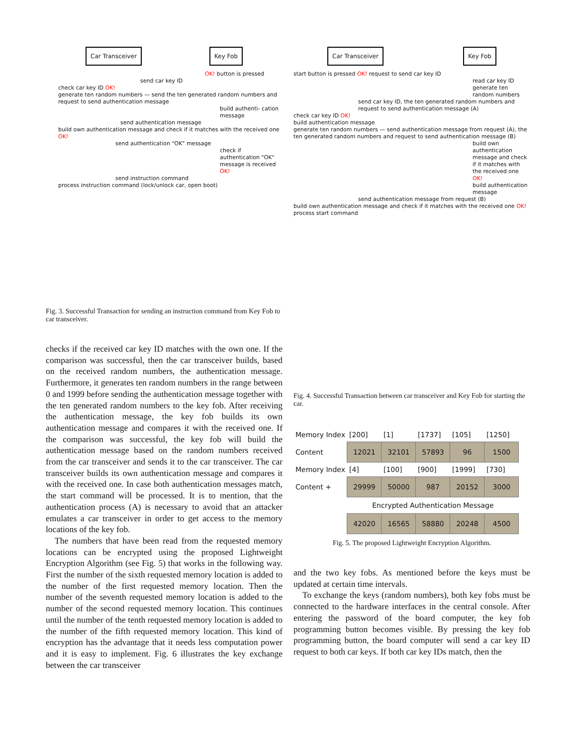Car Transceiver Key Fob
OK! button is pressed
send car key ID
check car key ID OK!
generate ten random numbers — send the ten generated random numbers and request to send authentication message
build authenti- cation message
send authentication message
build own authentication message and check if it matches with the received one OK!
send authentication "OK" message
check if authentication "OK" message is received OK!
send instruction command
process instruction command (lock/unlock car, open boot)
Fig. 3. Successful Transaction for sending an instruction command from Key Fob to car transceiver.
checks if the received car key ID matches with the own one. If the comparison was successful, then the car transceiver builds, based on the received random numbers, the authentication message. Furthermore, it generates ten random numbers in the range between 0 and 1999 before sending the authentication message together with the ten generated random numbers to the key fob. After receiving the authentication message, the key fob builds its own authentication message and compares it with the received one. If the comparison was successful, the key fob will build the authentication message based on the random numbers received from the car transceiver and sends it to the car transceiver. The car transceiver builds its own authentication message and compares it with the received one. In case both authentication messages match, the start command will be processed. It is to mention, that the authentication process (A) is necessary to avoid that an attacker emulates a car transceiver in order to get access to the memory locations of the key fob.
The numbers that have been read from the requested memory locations can be encrypted using the proposed Lightweight Encryption Algorithm (see Fig. 5) that works in the following way. First the number of the sixth requested memory location is added to the number of the first requested memory location. Then the number of the seventh requested memory location is added to the number of the second requested memory location. This continues until the number of the tenth requested memory location is added to the number of the fifth requested memory location. This kind of encryption has the advantage that it needs less computation power and it is easy to implement. Fig. 6 illustrates the key exchange between the car transceiver
Car Transceiver Key Fob
start button is pressed OK! request to send car key ID
read car key ID
generate ten random numbers
send car key ID, the ten generated random numbers and request to send authentication message (A)
check car key ID OK!
build authentication message
generate ten random numbers — send authentication message from request (A), the ten generated random numbers and request to send authentication message (B)
build own authentication message and check if it matches with the received one OK!
build authentication message
send authentication message from request (B)
build own authentication message and check if it matches with the received one OK!
process start command
Fig. 4. Successful Transaction between car transceiver and Key Fob for starting the car.
| Memory Index | [200] | [1] | [1737] | [105] | [1250] |
| Content | 12021 | 32101 | 57893 | 96 | 1500 |
| Memory Index | [4] | [100] | [900] | [1999] | [730] |
| Content + | 29999 | 50000 | 987 | 20152 | 3000 |
| | Encrypted Authentication Message | | | | |
| | 42020 | 16565 | 58880 | 20248 | 4500 |
Fig. 5. The proposed Lightweight Encryption Algorithm.
and the two key fobs. As mentioned before the keys must be updated at certain time intervals.
To exchange the keys (random numbers), both key fobs must be connected to the hardware interfaces in the central console. After entering the password of the board computer, the key fob programming button becomes visible. By pressing the key fob programming button, the board computer will send a car key ID request to both car keys. If both car key IDs match, then the